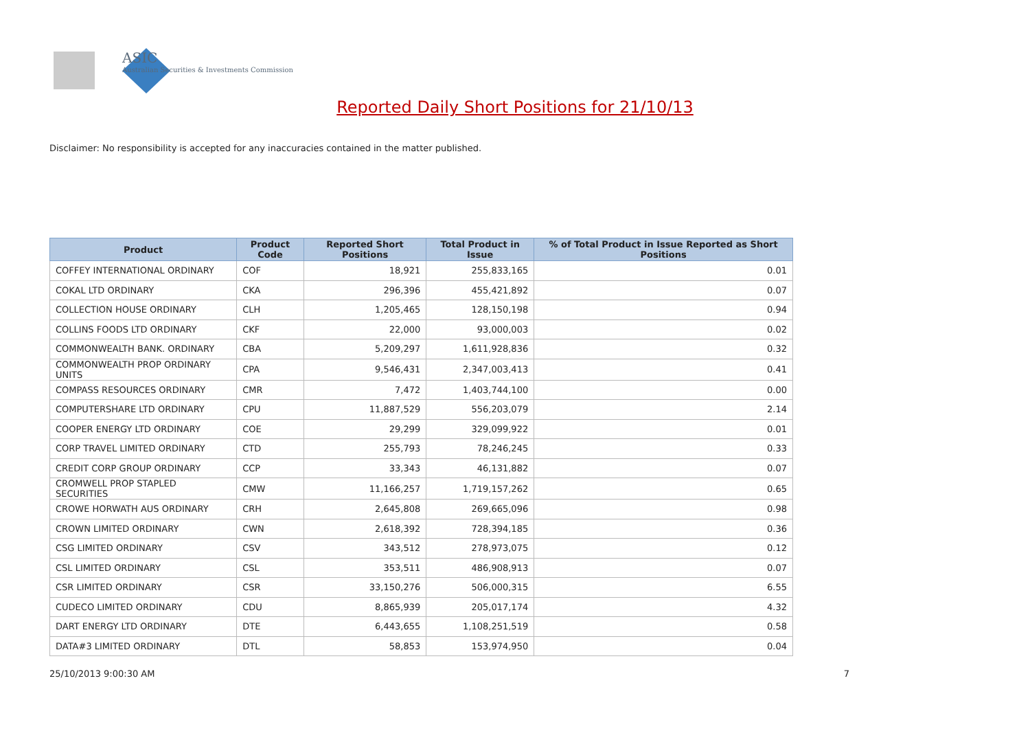ASIC
Australian Securities & Investments Commission
Reported Daily Short Positions for 21/10/13
Disclaimer: No responsibility is accepted for any inaccuracies contained in the matter published.
| Product | Product Code | Reported Short Positions | Total Product in Issue | % of Total Product in Issue Reported as Short Positions |
| --- | --- | --- | --- | --- |
| COFFEY INTERNATIONAL ORDINARY | COF | 18,921 | 255,833,165 | 0.01 |
| COKAL LTD ORDINARY | CKA | 296,396 | 455,421,892 | 0.07 |
| COLLECTION HOUSE ORDINARY | CLH | 1,205,465 | 128,150,198 | 0.94 |
| COLLINS FOODS LTD ORDINARY | CKF | 22,000 | 93,000,003 | 0.02 |
| COMMONWEALTH BANK. ORDINARY | CBA | 5,209,297 | 1,611,928,836 | 0.32 |
| COMMONWEALTH PROP ORDINARY UNITS | CPA | 9,546,431 | 2,347,003,413 | 0.41 |
| COMPASS RESOURCES ORDINARY | CMR | 7,472 | 1,403,744,100 | 0.00 |
| COMPUTERSHARE LTD ORDINARY | CPU | 11,887,529 | 556,203,079 | 2.14 |
| COOPER ENERGY LTD ORDINARY | COE | 29,299 | 329,099,922 | 0.01 |
| CORP TRAVEL LIMITED ORDINARY | CTD | 255,793 | 78,246,245 | 0.33 |
| CREDIT CORP GROUP ORDINARY | CCP | 33,343 | 46,131,882 | 0.07 |
| CROMWELL PROP STAPLED SECURITIES | CMW | 11,166,257 | 1,719,157,262 | 0.65 |
| CROWE HORWATH AUS ORDINARY | CRH | 2,645,808 | 269,665,096 | 0.98 |
| CROWN LIMITED ORDINARY | CWN | 2,618,392 | 728,394,185 | 0.36 |
| CSG LIMITED ORDINARY | CSV | 343,512 | 278,973,075 | 0.12 |
| CSL LIMITED ORDINARY | CSL | 353,511 | 486,908,913 | 0.07 |
| CSR LIMITED ORDINARY | CSR | 33,150,276 | 506,000,315 | 6.55 |
| CUDECO LIMITED ORDINARY | CDU | 8,865,939 | 205,017,174 | 4.32 |
| DART ENERGY LTD ORDINARY | DTE | 6,443,655 | 1,108,251,519 | 0.58 |
| DATA#3 LIMITED ORDINARY | DTL | 58,853 | 153,974,950 | 0.04 |
25/10/2013 9:00:30 AM 7